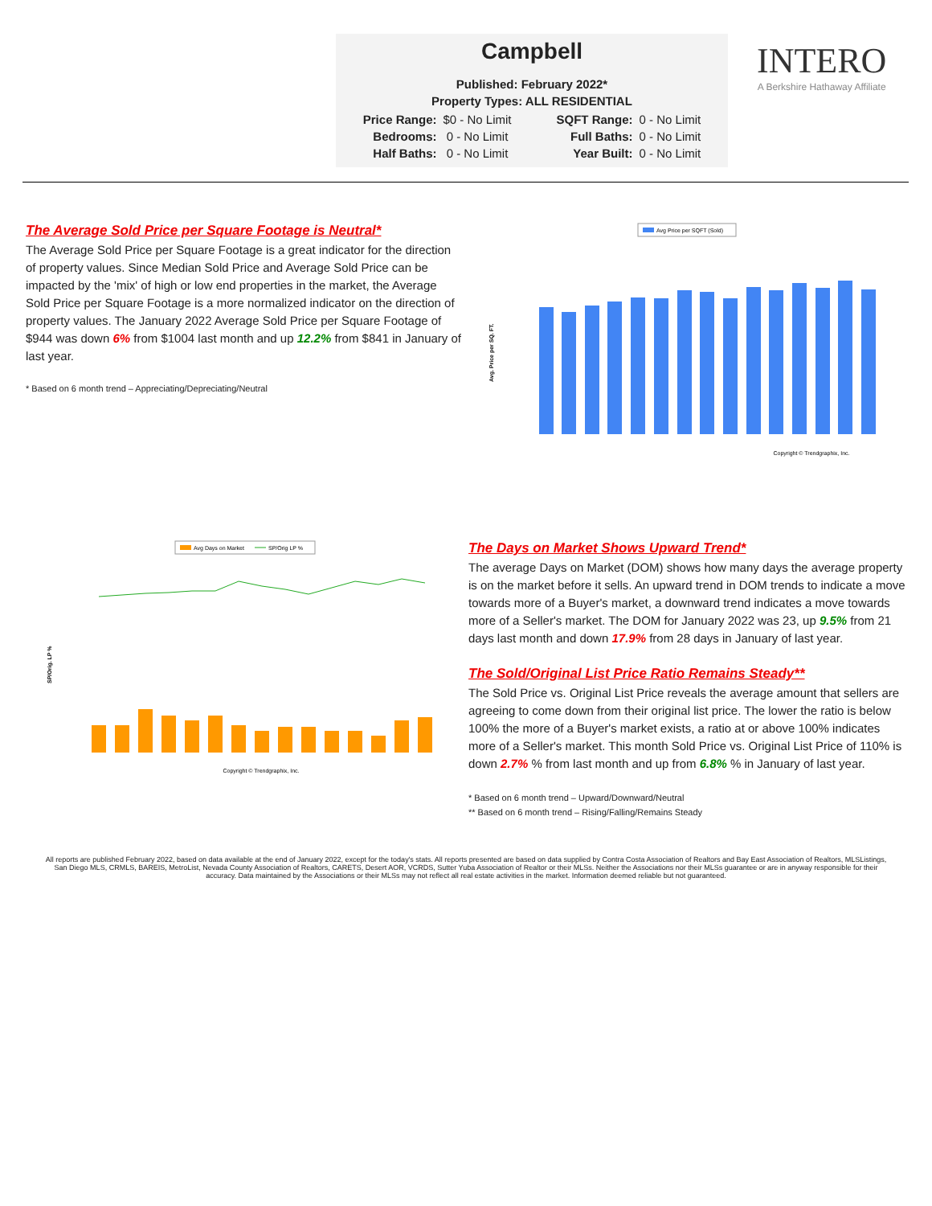Campbell
Published: February 2022*
Property Types: ALL RESIDENTIAL
| Price Range: | $0 - No Limit | | SQFT Range: | 0 - No Limit |
| Bedrooms: | 0 - No Limit | | Full Baths: | 0 - No Limit |
| Half Baths: | 0 - No Limit | | Year Built: | 0 - No Limit |
INTERO
A Berkshire Hathaway Affiliate
The Average Sold Price per Square Footage is Neutral*
The Average Sold Price per Square Footage is a great indicator for the direction of property values. Since Median Sold Price and Average Sold Price can be impacted by the 'mix' of high or low end properties in the market, the Average Sold Price per Square Footage is a more normalized indicator on the direction of property values. The January 2022 Average Sold Price per Square Footage of $944 was down 6% from $1004 last month and up 12.2% from $841 in January of last year.
* Based on 6 month trend – Appreciating/Depreciating/Neutral
Avg Price per SQFT (Sold)
Avg. Price per SQ. FT.
Copyright © Trendgraphix, Inc.
Avg Days on Market
SP/Orig LP %
SP/Orig. LP %
Copyright © Trendgraphix, Inc.
The Days on Market Shows Upward Trend*
The average Days on Market (DOM) shows how many days the average property is on the market before it sells. An upward trend in DOM trends to indicate a move towards more of a Buyer's market, a downward trend indicates a move towards more of a Seller's market. The DOM for January 2022 was 23, up 9.5% from 21 days last month and down 17.9% from 28 days in January of last year.
The Sold/Original List Price Ratio Remains Steady**
The Sold Price vs. Original List Price reveals the average amount that sellers are agreeing to come down from their original list price. The lower the ratio is below 100% the more of a Buyer's market exists, a ratio at or above 100% indicates more of a Seller's market. This month Sold Price vs. Original List Price of 110% is down 2.7% % from last month and up from 6.8% % in January of last year.
* Based on 6 month trend – Upward/Downward/Neutral
** Based on 6 month trend – Rising/Falling/Remains Steady
All reports are published February 2022, based on data available at the end of January 2022, except for the today's stats. All reports presented are based on data supplied by Contra Costa Association of Realtors and Bay East Association of Realtors, MLSListings, San Diego MLS, CRMLS, BAREIS, MetroList, Nevada County Association of Realtors, CARETS, Desert AOR, VCRDS, Sutter Yuba Association of Realtor or their MLSs. Neither the Associations nor their MLSs guarantee or are in anyway responsible for their accuracy. Data maintained by the Associations or their MLSs may not reflect all real estate activities in the market. Information deemed reliable but not guaranteed.